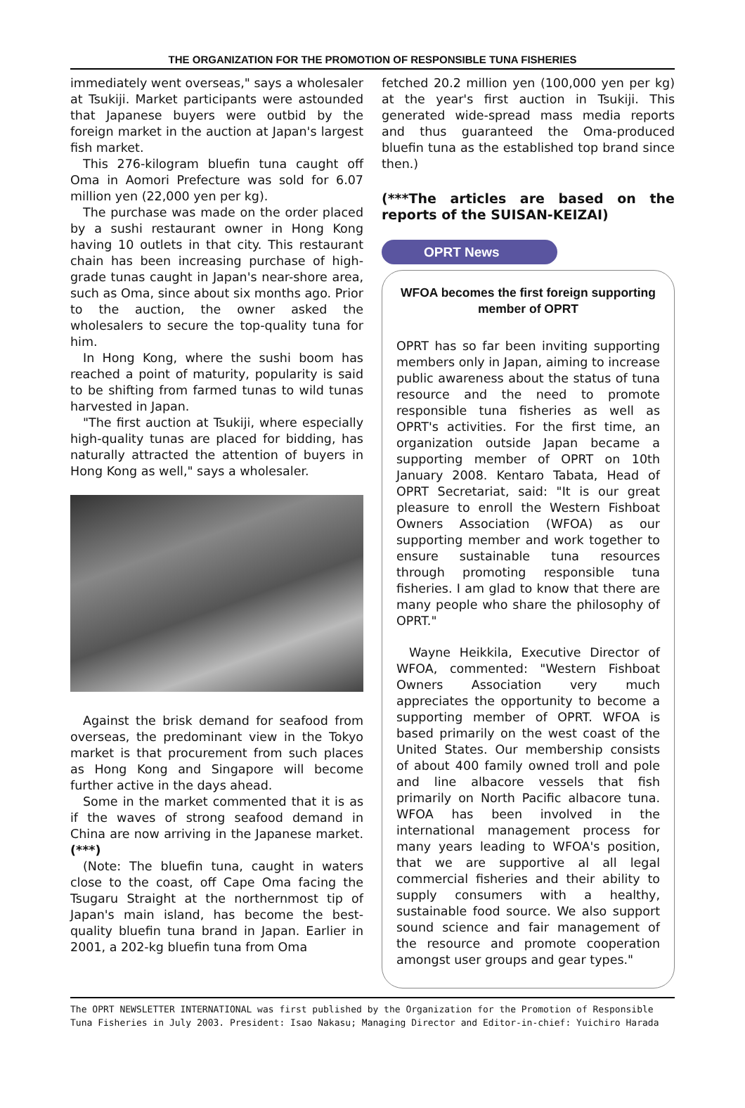THE ORGANIZATION FOR THE PROMOTION OF RESPONSIBLE TUNA FISHERIES
immediately went overseas," says a wholesaler at Tsukiji. Market participants were astounded that Japanese buyers were outbid by the foreign market in the auction at Japan's largest fish market.
This 276-kilogram bluefin tuna caught off Oma in Aomori Prefecture was sold for 6.07 million yen (22,000 yen per kg).
The purchase was made on the order placed by a sushi restaurant owner in Hong Kong having 10 outlets in that city. This restaurant chain has been increasing purchase of high-grade tunas caught in Japan's near-shore area, such as Oma, since about six months ago. Prior to the auction, the owner asked the wholesalers to secure the top-quality tuna for him.
In Hong Kong, where the sushi boom has reached a point of maturity, popularity is said to be shifting from farmed tunas to wild tunas harvested in Japan.
"The first auction at Tsukiji, where especially high-quality tunas are placed for bidding, has naturally attracted the attention of buyers in Hong Kong as well," says a wholesaler.
Against the brisk demand for seafood from overseas, the predominant view in the Tokyo market is that procurement from such places as Hong Kong and Singapore will become further active in the days ahead.
Some in the market commented that it is as if the waves of strong seafood demand in China are now arriving in the Japanese market. (***)
(Note: The bluefin tuna, caught in waters close to the coast, off Cape Oma facing the Tsugaru Straight at the northernmost tip of Japan's main island, has become the best-quality bluefin tuna brand in Japan. Earlier in 2001, a 202-kg bluefin tuna from Oma
fetched 20.2 million yen (100,000 yen per kg) at the year's first auction in Tsukiji. This generated wide-spread mass media reports and thus guaranteed the Oma-produced bluefin tuna as the established top brand since then.)
(***The articles are based on the reports of the SUISAN-KEIZAI)
OPRT News
WFOA becomes the first foreign supporting member of OPRT
OPRT has so far been inviting supporting members only in Japan, aiming to increase public awareness about the status of tuna resource and the need to promote responsible tuna fisheries as well as OPRT's activities. For the first time, an organization outside Japan became a supporting member of OPRT on 10th January 2008. Kentaro Tabata, Head of OPRT Secretariat, said: "It is our great pleasure to enroll the Western Fishboat Owners Association (WFOA) as our supporting member and work together to ensure sustainable tuna resources through promoting responsible tuna fisheries. I am glad to know that there are many people who share the philosophy of OPRT."
Wayne Heikkila, Executive Director of WFOA, commented: "Western Fishboat Owners Association very much appreciates the opportunity to become a supporting member of OPRT. WFOA is based primarily on the west coast of the United States. Our membership consists of about 400 family owned troll and pole and line albacore vessels that fish primarily on North Pacific albacore tuna. WFOA has been involved in the international management process for many years leading to WFOA's position, that we are supportive al all legal commercial fisheries and their ability to supply consumers with a healthy, sustainable food source. We also support sound science and fair management of the resource and promote cooperation amongst user groups and gear types."
The OPRT NEWSLETTER INTERNATIONAL was first published by the Organization for the Promotion of Responsible Tuna Fisheries in July 2003. President: Isao Nakasu; Managing Director and Editor-in-chief: Yuichiro Harada